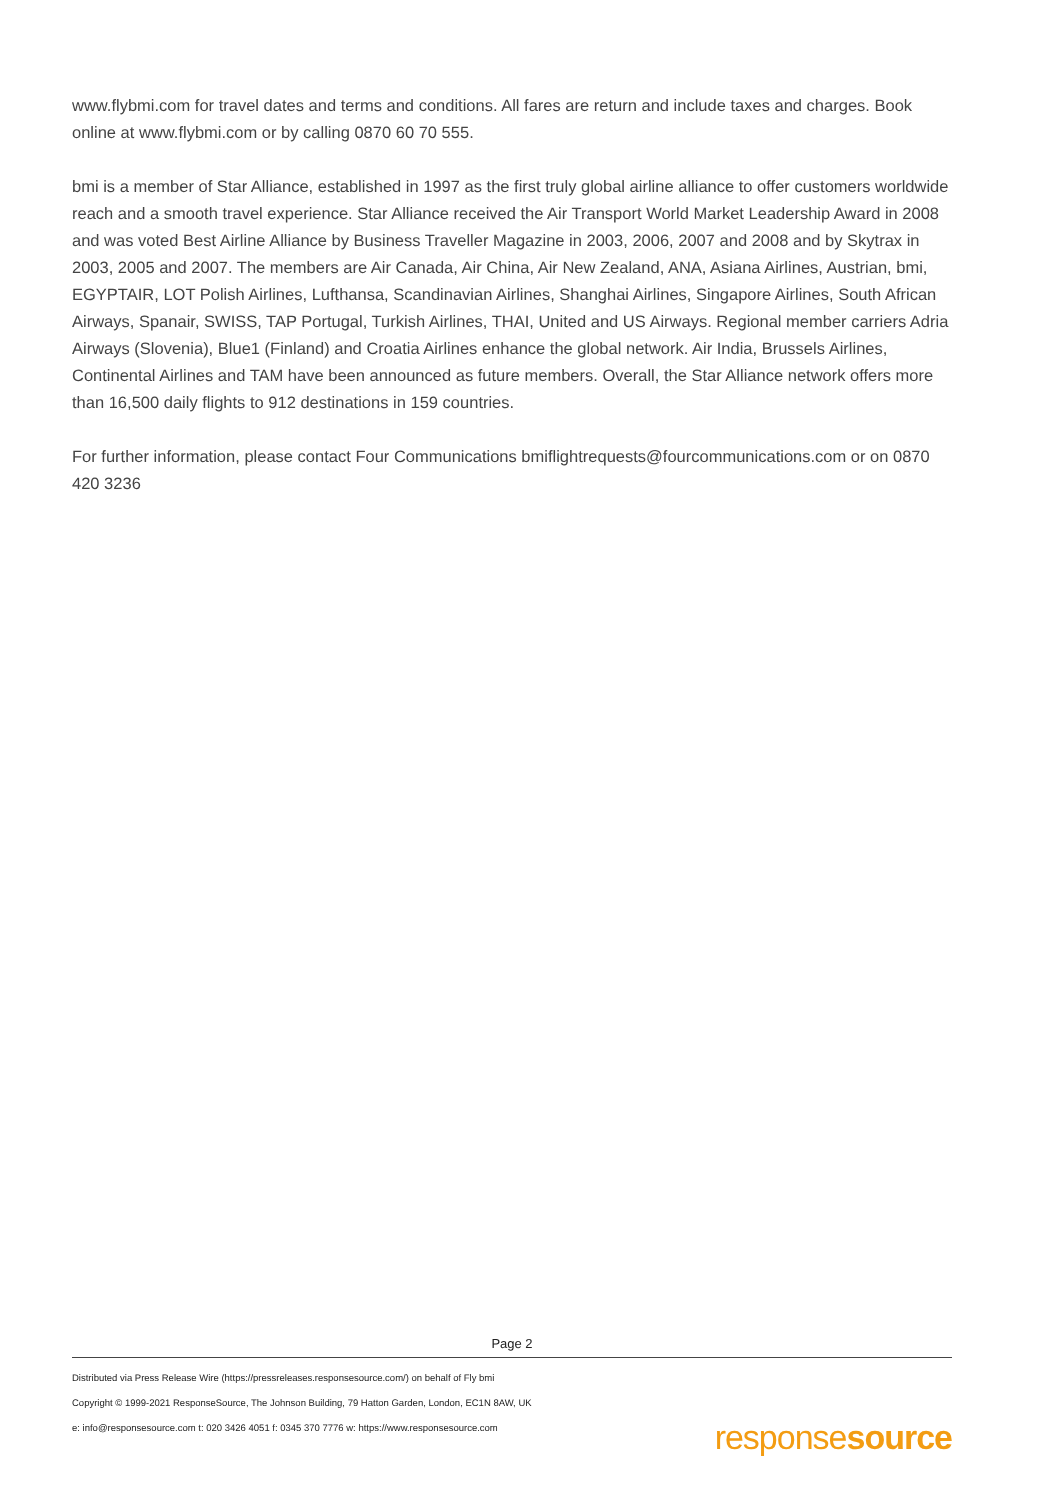www.flybmi.com for travel dates and terms and conditions. All fares are return and include taxes and charges. Book online at www.flybmi.com or by calling 0870 60 70 555.
bmi is a member of Star Alliance, established in 1997 as the first truly global airline alliance to offer customers worldwide reach and a smooth travel experience. Star Alliance received the Air Transport World Market Leadership Award in 2008 and was voted Best Airline Alliance by Business Traveller Magazine in 2003, 2006, 2007 and 2008 and by Skytrax in 2003, 2005 and 2007. The members are Air Canada, Air China, Air New Zealand, ANA, Asiana Airlines, Austrian, bmi, EGYPTAIR, LOT Polish Airlines, Lufthansa, Scandinavian Airlines, Shanghai Airlines, Singapore Airlines, South African Airways, Spanair, SWISS, TAP Portugal, Turkish Airlines, THAI, United and US Airways. Regional member carriers Adria Airways (Slovenia), Blue1 (Finland) and Croatia Airlines enhance the global network. Air India, Brussels Airlines, Continental Airlines and TAM have been announced as future members. Overall, the Star Alliance network offers more than 16,500 daily flights to 912 destinations in 159 countries.
For further information, please contact Four Communications bmiflightrequests@fourcommunications.com or on 0870 420 3236
Page 2
Distributed via Press Release Wire (https://pressreleases.responsesource.com/) on behalf of Fly bmi
Copyright © 1999-2021 ResponseSource, The Johnson Building, 79 Hatton Garden, London, EC1N 8AW, UK
e: info@responsesource.com t: 020 3426 4051 f: 0345 370 7776 w: https://www.responsesource.com
responsesource